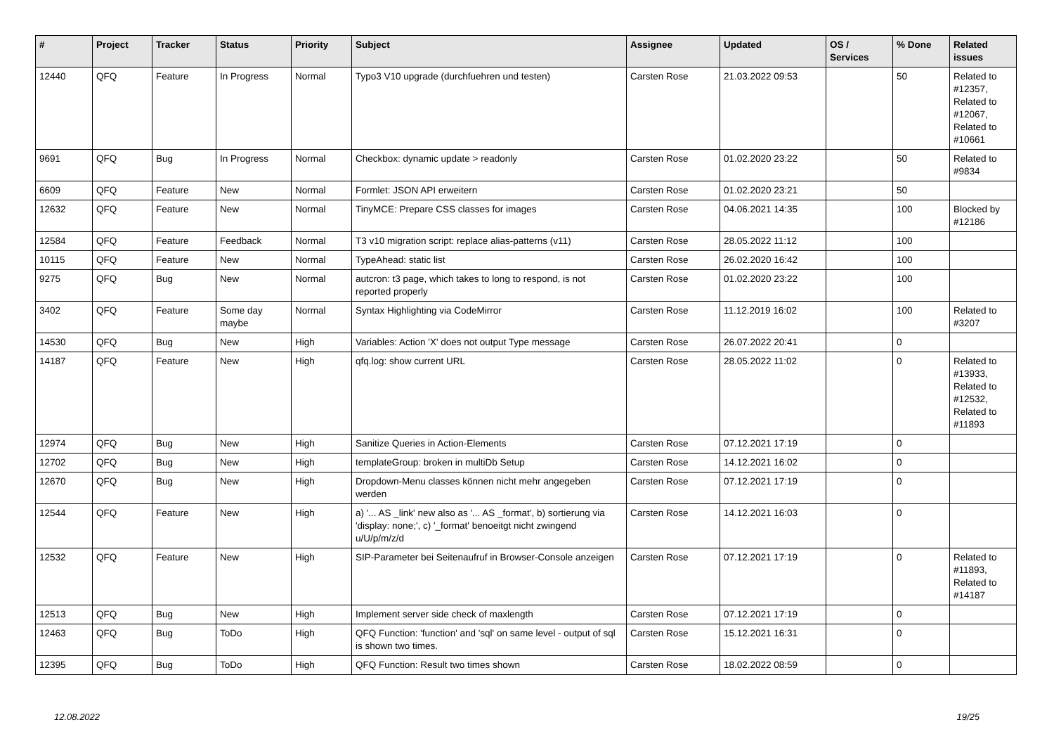| # | Project | Tracker | Status | Priority | Subject | Assignee | Updated | OS / Services | % Done | Related issues |
| --- | --- | --- | --- | --- | --- | --- | --- | --- | --- | --- |
| 12440 | QFQ | Feature | In Progress | Normal | Typo3 V10 upgrade (durchfuehren und testen) | Carsten Rose | 21.03.2022 09:53 | | 50 | Related to #12357, Related to #12067, Related to #10661 |
| 9691 | QFQ | Bug | In Progress | Normal | Checkbox: dynamic update > readonly | Carsten Rose | 01.02.2020 23:22 | | 50 | Related to #9834 |
| 6609 | QFQ | Feature | New | Normal | Formlet: JSON API erweitern | Carsten Rose | 01.02.2020 23:21 | | 50 | |
| 12632 | QFQ | Feature | New | Normal | TinyMCE: Prepare CSS classes for images | Carsten Rose | 04.06.2021 14:35 | | 100 | Blocked by #12186 |
| 12584 | QFQ | Feature | Feedback | Normal | T3 v10 migration script: replace alias-patterns (v11) | Carsten Rose | 28.05.2022 11:12 | | 100 | |
| 10115 | QFQ | Feature | New | Normal | TypeAhead: static list | Carsten Rose | 26.02.2020 16:42 | | 100 | |
| 9275 | QFQ | Bug | New | Normal | autcron: t3 page, which takes to long to respond, is not reported properly | Carsten Rose | 01.02.2020 23:22 | | 100 | |
| 3402 | QFQ | Feature | Some day maybe | Normal | Syntax Highlighting via CodeMirror | Carsten Rose | 11.12.2019 16:02 | | 100 | Related to #3207 |
| 14530 | QFQ | Bug | New | High | Variables: Action 'X' does not output Type message | Carsten Rose | 26.07.2022 20:41 | | 0 | |
| 14187 | QFQ | Feature | New | High | qfq.log: show current URL | Carsten Rose | 28.05.2022 11:02 | | 0 | Related to #13933, Related to #12532, Related to #11893 |
| 12974 | QFQ | Bug | New | High | Sanitize Queries in Action-Elements | Carsten Rose | 07.12.2021 17:19 | | 0 | |
| 12702 | QFQ | Bug | New | High | templateGroup: broken in multiDb Setup | Carsten Rose | 14.12.2021 16:02 | | 0 | |
| 12670 | QFQ | Bug | New | High | Dropdown-Menu classes können nicht mehr angegeben werden | Carsten Rose | 07.12.2021 17:19 | | 0 | |
| 12544 | QFQ | Feature | New | High | a) '... AS _link' new also as '... AS _format', b) sortierung via 'display: none;', c) '_format' benoeitgt nicht zwingend u/U/p/m/z/d | Carsten Rose | 14.12.2021 16:03 | | 0 | |
| 12532 | QFQ | Feature | New | High | SIP-Parameter bei Seitenaufruf in Browser-Console anzeigen | Carsten Rose | 07.12.2021 17:19 | | 0 | Related to #11893, Related to #14187 |
| 12513 | QFQ | Bug | New | High | Implement server side check of maxlength | Carsten Rose | 07.12.2021 17:19 | | 0 | |
| 12463 | QFQ | Bug | ToDo | High | QFQ Function: 'function' and 'sql' on same level - output of sql is shown two times. | Carsten Rose | 15.12.2021 16:31 | | 0 | |
| 12395 | QFQ | Bug | ToDo | High | QFQ Function: Result two times shown | Carsten Rose | 18.02.2022 08:59 | | 0 | |
12.08.2022 19/25